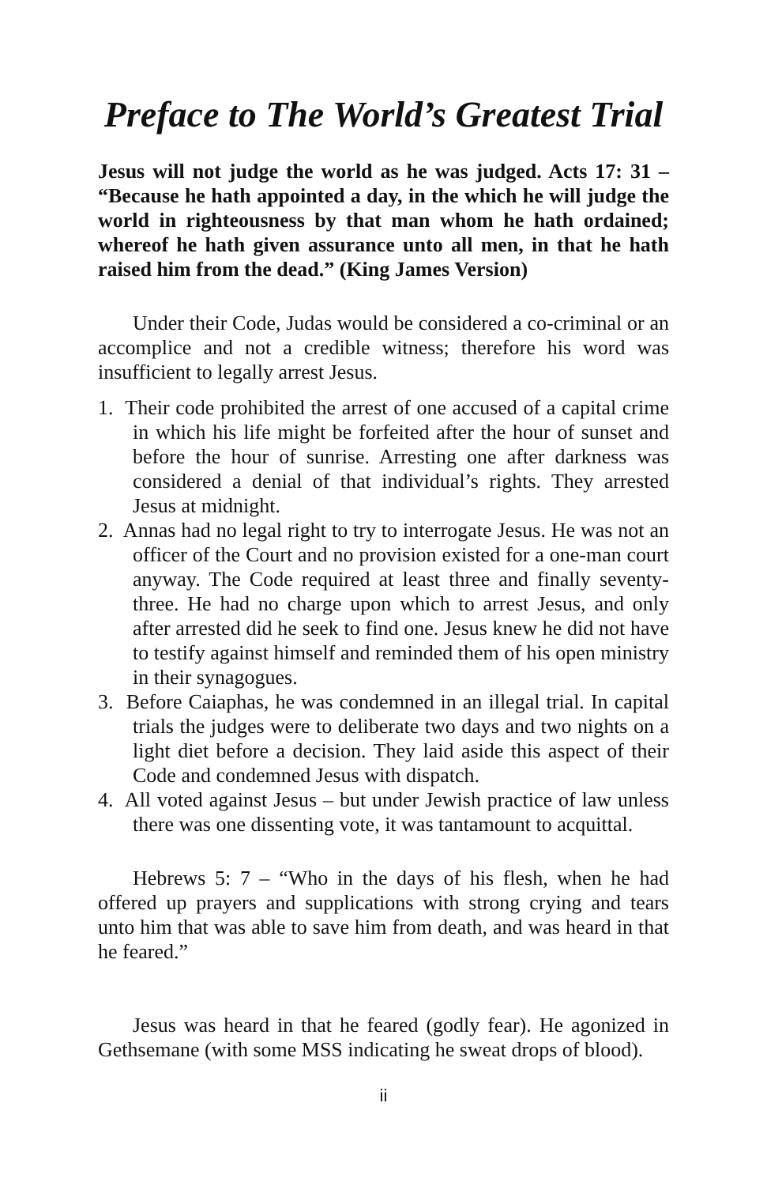Preface to The World’s Greatest Trial
Jesus will not judge the world as he was judged. Acts 17: 31 – “Because he hath appointed a day, in the which he will judge the world in righteousness by that man whom he hath ordained; whereof he hath given assurance unto all men, in that he hath raised him from the dead.” (King James Version)
Under their Code, Judas would be considered a co-criminal or an accomplice and not a credible witness; therefore his word was insufficient to legally arrest Jesus.
1. Their code prohibited the arrest of one accused of a capital crime in which his life might be forfeited after the hour of sunset and before the hour of sunrise. Arresting one after darkness was considered a denial of that individual’s rights. They arrested Jesus at midnight.
2. Annas had no legal right to try to interrogate Jesus. He was not an officer of the Court and no provision existed for a one-man court anyway. The Code required at least three and finally seventy-three. He had no charge upon which to arrest Jesus, and only after arrested did he seek to find one. Jesus knew he did not have to testify against himself and reminded them of his open ministry in their synagogues.
3. Before Caiaphas, he was condemned in an illegal trial. In capital trials the judges were to deliberate two days and two nights on a light diet before a decision. They laid aside this aspect of their Code and condemned Jesus with dispatch.
4. All voted against Jesus – but under Jewish practice of law unless there was one dissenting vote, it was tantamount to acquittal.
Hebrews 5: 7 – “Who in the days of his flesh, when he had offered up prayers and supplications with strong crying and tears unto him that was able to save him from death, and was heard in that he feared.”
Jesus was heard in that he feared (godly fear). He agonized in Gethsemane (with some MSS indicating he sweat drops of blood).
ii